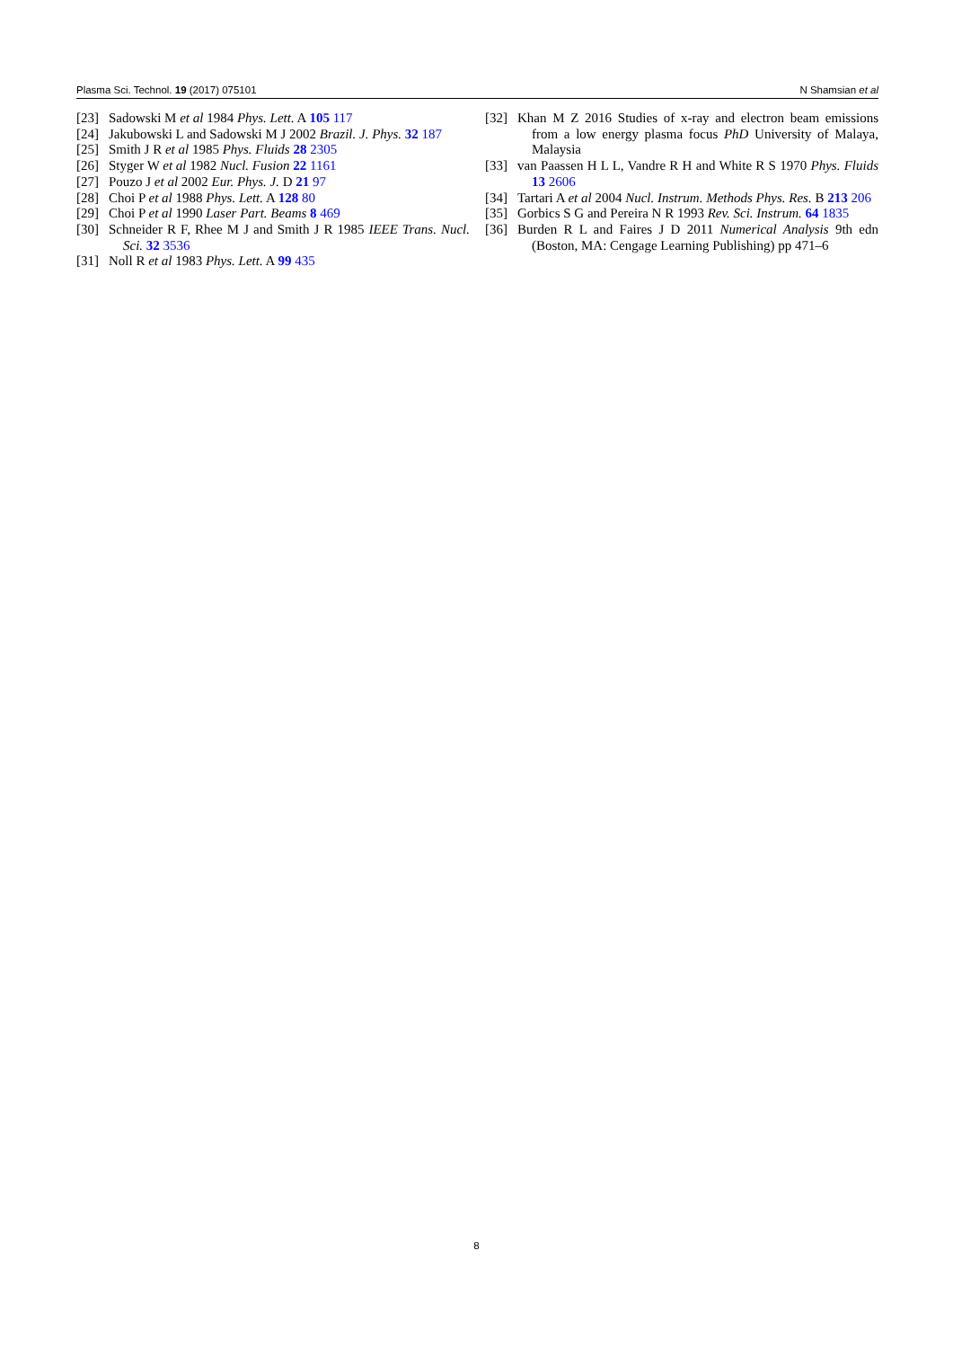Plasma Sci. Technol. 19 (2017) 075101 N Shamsian et al
[23] Sadowski M et al 1984 Phys. Lett. A 105 117
[24] Jakubowski L and Sadowski M J 2002 Brazil. J. Phys. 32 187
[25] Smith J R et al 1985 Phys. Fluids 28 2305
[26] Styger W et al 1982 Nucl. Fusion 22 1161
[27] Pouzo J et al 2002 Eur. Phys. J. D 21 97
[28] Choi P et al 1988 Phys. Lett. A 128 80
[29] Choi P et al 1990 Laser Part. Beams 8 469
[30] Schneider R F, Rhee M J and Smith J R 1985 IEEE Trans. Nucl. Sci. 32 3536
[31] Noll R et al 1983 Phys. Lett. A 99 435
[32] Khan M Z 2016 Studies of x-ray and electron beam emissions from a low energy plasma focus PhD University of Malaya, Malaysia
[33] van Paassen H L L, Vandre R H and White R S 1970 Phys. Fluids 13 2606
[34] Tartari A et al 2004 Nucl. Instrum. Methods Phys. Res. B 213 206
[35] Gorbics S G and Pereira N R 1993 Rev. Sci. Instrum. 64 1835
[36] Burden R L and Faires J D 2011 Numerical Analysis 9th edn (Boston, MA: Cengage Learning Publishing) pp 471–6
8